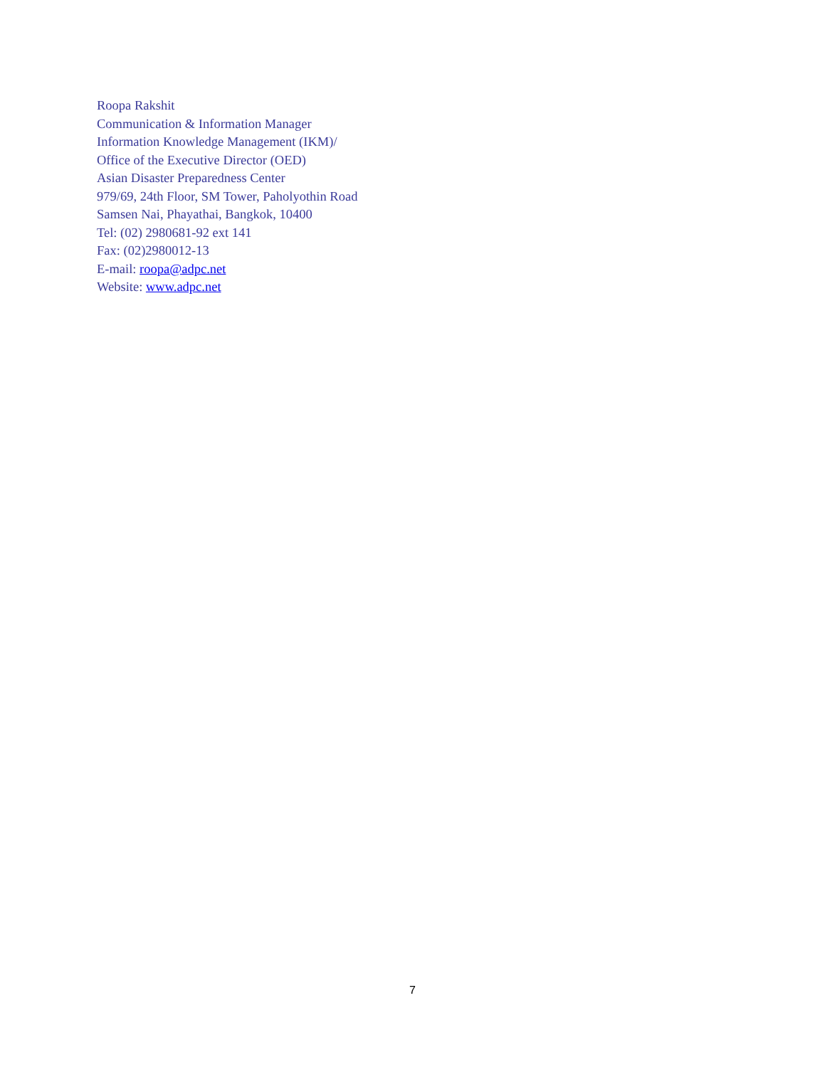Roopa Rakshit
Communication & Information Manager
Information Knowledge Management (IKM)/
Office of the Executive Director (OED)
Asian Disaster Preparedness Center
979/69, 24th Floor, SM Tower, Paholyothin Road
Samsen Nai, Phayathai, Bangkok, 10400
Tel: (02) 2980681-92 ext 141
Fax: (02)2980012-13
E-mail: roopa@adpc.net
Website: www.adpc.net
7